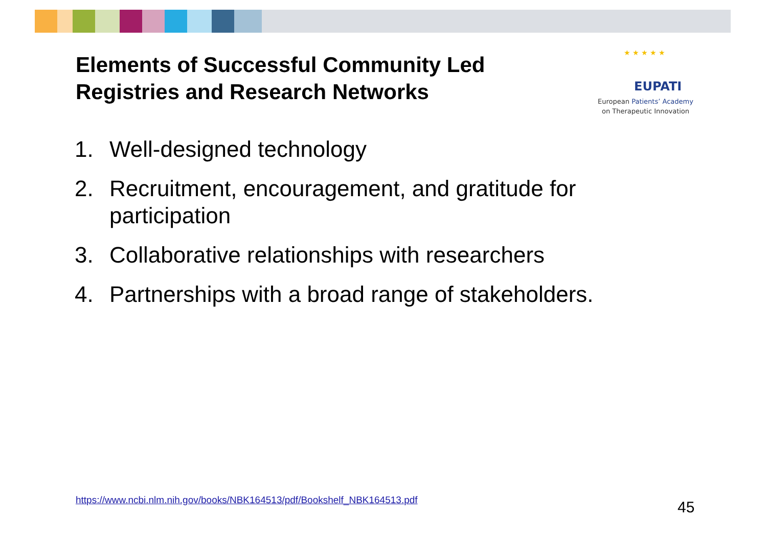Elements of Successful Community Led
Registries and Research Networks
★ ★ ★ ★ ★
EUPATI
European Patients’ Academy
on Therapeutic Innovation
1. Well-designed technology
2. Recruitment, encouragement, and gratitude for participation
3. Collaborative relationships with researchers
4. Partnerships with a broad range of stakeholders.
https://www.ncbi.nlm.nih.gov/books/NBK164513/pdf/Bookshelf_NBK164513.pdf
45